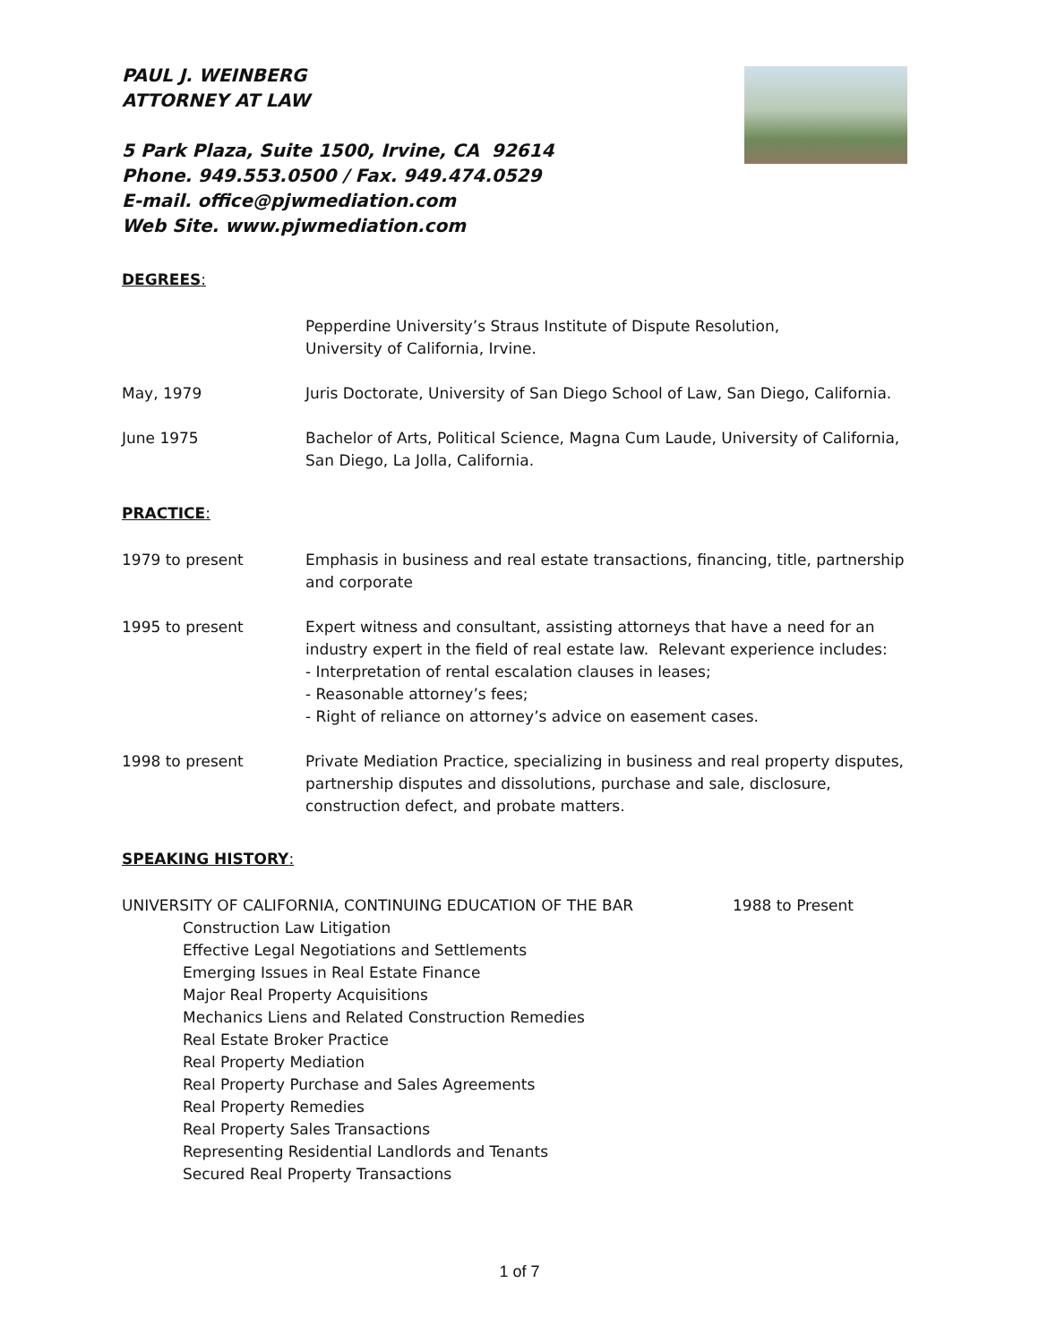PAUL J. WEINBERG
ATTORNEY AT LAW
5 Park Plaza, Suite 1500, Irvine, CA 92614
Phone. 949.553.0500 / Fax. 949.474.0529
E-mail. office@pjwmediation.com
Web Site. www.pjwmediation.com
DEGREES:
Pepperdine University’s Straus Institute of Dispute Resolution,
University of California, Irvine.
May, 1979 Juris Doctorate, University of San Diego School of Law, San Diego, California.
June 1975 Bachelor of Arts, Political Science, Magna Cum Laude, University of California, San Diego, La Jolla, California.
PRACTICE:
1979 to present Emphasis in business and real estate transactions, financing, title, partnership and corporate
1995 to present Expert witness and consultant, assisting attorneys that have a need for an industry expert in the field of real estate law. Relevant experience includes:
- Interpretation of rental escalation clauses in leases;
- Reasonable attorney’s fees;
- Right of reliance on attorney’s advice on easement cases.
1998 to present Private Mediation Practice, specializing in business and real property disputes, partnership disputes and dissolutions, purchase and sale, disclosure, construction defect, and probate matters.
SPEAKING HISTORY:
UNIVERSITY OF CALIFORNIA, CONTINUING EDUCATION OF THE BAR 1988 to Present
Construction Law Litigation
Effective Legal Negotiations and Settlements
Emerging Issues in Real Estate Finance
Major Real Property Acquisitions
Mechanics Liens and Related Construction Remedies
Real Estate Broker Practice
Real Property Mediation
Real Property Purchase and Sales Agreements
Real Property Remedies
Real Property Sales Transactions
Representing Residential Landlords and Tenants
Secured Real Property Transactions
1 of 7